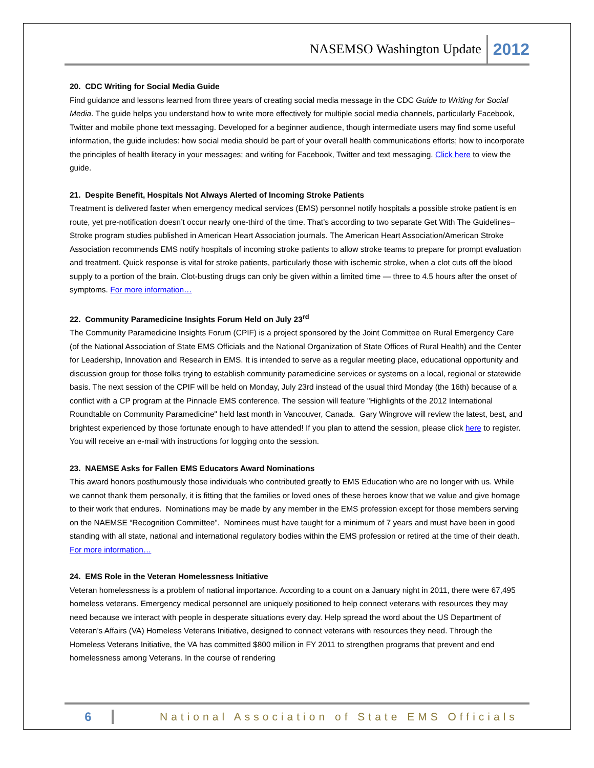NASEMSO Washington Update 2012
20. CDC Writing for Social Media Guide
Find guidance and lessons learned from three years of creating social media message in the CDC Guide to Writing for Social Media. The guide helps you understand how to write more effectively for multiple social media channels, particularly Facebook, Twitter and mobile phone text messaging. Developed for a beginner audience, though intermediate users may find some useful information, the guide includes: how social media should be part of your overall health communications efforts; how to incorporate the principles of health literacy in your messages; and writing for Facebook, Twitter and text messaging. Click here to view the guide.
21. Despite Benefit, Hospitals Not Always Alerted of Incoming Stroke Patients
Treatment is delivered faster when emergency medical services (EMS) personnel notify hospitals a possible stroke patient is en route, yet pre-notification doesn’t occur nearly one-third of the time. That’s according to two separate Get With The Guidelines– Stroke program studies published in American Heart Association journals. The American Heart Association/American Stroke Association recommends EMS notify hospitals of incoming stroke patients to allow stroke teams to prepare for prompt evaluation and treatment. Quick response is vital for stroke patients, particularly those with ischemic stroke, when a clot cuts off the blood supply to a portion of the brain. Clot-busting drugs can only be given within a limited time — three to 4.5 hours after the onset of symptoms. For more information…
22. Community Paramedicine Insights Forum Held on July 23<sup>rd</sup>
The Community Paramedicine Insights Forum (CPIF) is a project sponsored by the Joint Committee on Rural Emergency Care (of the National Association of State EMS Officials and the National Organization of State Offices of Rural Health) and the Center for Leadership, Innovation and Research in EMS. It is intended to serve as a regular meeting place, educational opportunity and discussion group for those folks trying to establish community paramedicine services or systems on a local, regional or statewide basis. The next session of the CPIF will be held on Monday, July 23rd instead of the usual third Monday (the 16th) because of a conflict with a CP program at the Pinnacle EMS conference. The session will feature "Highlights of the 2012 International Roundtable on Community Paramedicine" held last month in Vancouver, Canada. Gary Wingrove will review the latest, best, and brightest experienced by those fortunate enough to have attended! If you plan to attend the session, please click here to register. You will receive an e-mail with instructions for logging onto the session.
23. NAEMSE Asks for Fallen EMS Educators Award Nominations
This award honors posthumously those individuals who contributed greatly to EMS Education who are no longer with us. While we cannot thank them personally, it is fitting that the families or loved ones of these heroes know that we value and give homage to their work that endures. Nominations may be made by any member in the EMS profession except for those members serving on the NAEMSE “Recognition Committee”. Nominees must have taught for a minimum of 7 years and must have been in good standing with all state, national and international regulatory bodies within the EMS profession or retired at the time of their death. For more information…
24. EMS Role in the Veteran Homelessness Initiative
Veteran homelessness is a problem of national importance. According to a count on a January night in 2011, there were 67,495 homeless veterans. Emergency medical personnel are uniquely positioned to help connect veterans with resources they may need because we interact with people in desperate situations every day. Help spread the word about the US Department of Veteran’s Affairs (VA) Homeless Veterans Initiative, designed to connect veterans with resources they need. Through the Homeless Veterans Initiative, the VA has committed $800 million in FY 2011 to strengthen programs that prevent and end homelessness among Veterans. In the course of rendering
6 National Association of State EMS Officials